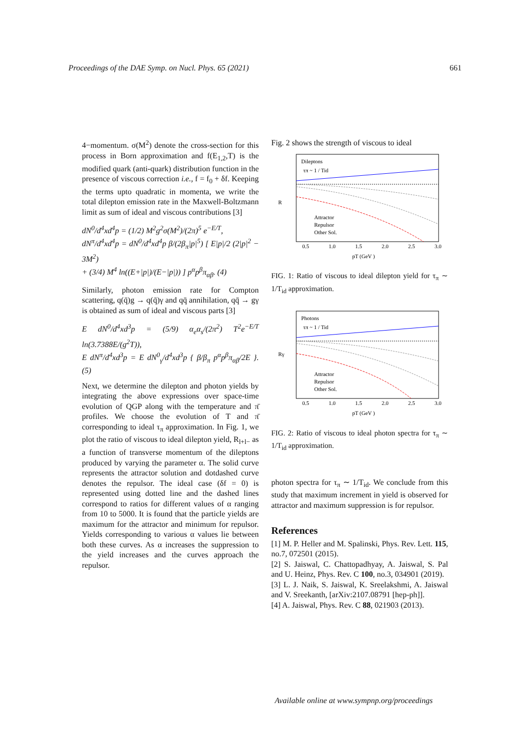Proceedings of the DAE Symp. on Nucl. Phys. 65 (2021) 661
4−momentum. σ(M<sup>2</sup>) denote the cross-section for this process in Born approximation and f(E<sub>1,2</sub>,T) is the modified quark (anti-quark) distribution function in the presence of viscous correction i.e., f = f<sub>0</sub> + δf. Keeping the terms upto quadratic in momenta, we write the total dilepton emission rate in the Maxwell-Boltzmann limit as sum of ideal and viscous contributions [3]
dN<sup>0</sup>/d<sup>4</sup>xd<sup>4</sup>p = (1/2) M<sup>2</sup>g<sup>2</sup>σ(M<sup>2</sup>)/(2π)<sup>5</sup> e<sup>−E/T</sup>,
dN<sup>π</sup>/d<sup>4</sup>xd<sup>4</sup>p = dN<sup>0</sup>/d<sup>4</sup>xd<sup>4</sup>p β/(2β<sub>π</sub>|p|<sup>5</sup>) [ E|p|/2 (2|p|<sup>2</sup> − 3M<sup>2</sup>)
+ (3/4) M<sup>4</sup> ln((E+|p|)/(E−|p|)) ] p<sup>α</sup>p<sup>β</sup>π<sub>αβ</sub>. (4)
Similarly, photon emission rate for Compton scattering, q(q̄)g → q(q̄)γ and qq̄ annihilation, qq̄ → gγ is obtained as sum of ideal and viscous parts [3]
E dN<sup>0</sup>/d<sup>4</sup>xd<sup>3</sup>p = (5/9) α<sub>e</sub>α<sub>s</sub>/(2π<sup>2</sup>) T<sup>2</sup>e<sup>−E/T</sup> ln(3.7388E/(g<sup>2</sup>T)),
E dN<sup>π</sup>/d<sup>4</sup>xd<sup>3</sup>p = E dN<sup>0</sup><sub>γ</sub>/d<sup>4</sup>xd<sup>3</sup>p { β/β<sub>π</sub> p<sup>α</sup>p<sup>β</sup>π<sub>αβ</sub>/2E }. (5)
Next, we determine the dilepton and photon yields by integrating the above expressions over space-time evolution of QGP along with the temperature and π̄ profiles. We choose the evolution of T and π̄ corresponding to ideal τ<sub>π</sub> approximation. In Fig. 1, we plot the ratio of viscous to ideal dilepton yield, R<sub>l+l−</sub> as a function of transverse momentum of the dileptons produced by varying the parameter α. The solid curve represents the attractor solution and dotdashed curve denotes the repulsor. The ideal case (δf = 0) is represented using dotted line and the dashed lines correspond to ratios for different values of α ranging from 10 to 5000. It is found that the particle yields are maximum for the attractor and minimum for repulsor. Yields corresponding to various α values lie between both these curves. As α increases the suppression to the yield increases and the curves approach the repulsor.
Fig. 2 shows the strength of viscous to ideal
Dileptons
τπ ~ 1 / Tid
Attractor
Repulsor
Other Sol.
R
0.5
1.0
1.5
2.0
2.5
3.0
pT (GeV )
FIG. 1: Ratio of viscous to ideal dilepton yield for τ<sub>π</sub> ∼ 1/T<sub>id</sub> approximation.
Photons
τπ ~ 1 / Tid
Attractor
Repulsor
Other Sol.
Rγ
0.5
1.0
1.5
2.0
2.5
3.0
pT (GeV )
FIG. 2: Ratio of viscous to ideal photon spectra for τ<sub>π</sub> ∼ 1/T<sub>id</sub> approximation.
photon spectra for τ<sub>π</sub> ∼ 1/T<sub>id</sub>. We conclude from this study that maximum increment in yield is observed for attractor and maximum suppression is for repulsor.
References
[1] M. P. Heller and M. Spalinski, Phys. Rev. Lett. 115, no.7, 072501 (2015).
[2] S. Jaiswal, C. Chattopadhyay, A. Jaiswal, S. Pal and U. Heinz, Phys. Rev. C 100, no.3, 034901 (2019).
[3] L. J. Naik, S. Jaiswal, K. Sreelakshmi, A. Jaiswal and V. Sreekanth, [arXiv:2107.08791 [hep-ph]].
[4] A. Jaiswal, Phys. Rev. C 88, 021903 (2013).
Available online at www.sympnp.org/proceedings